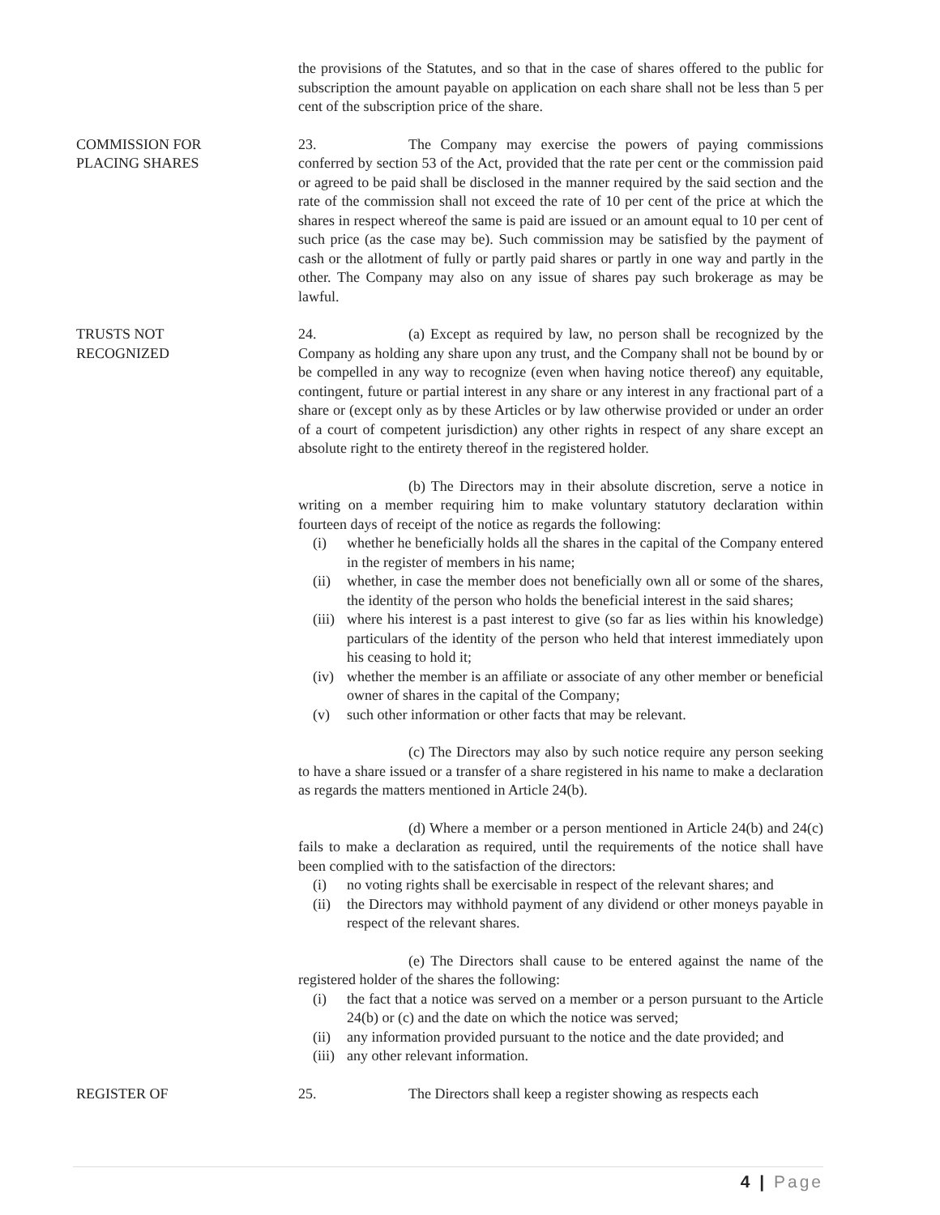the provisions of the Statutes, and so that in the case of shares offered to the public for subscription the amount payable on application on each share shall not be less than 5 per cent of the subscription price of the share.
COMMISSION FOR
PLACING SHARES
23. The Company may exercise the powers of paying commissions conferred by section 53 of the Act, provided that the rate per cent or the commission paid or agreed to be paid shall be disclosed in the manner required by the said section and the rate of the commission shall not exceed the rate of 10 per cent of the price at which the shares in respect whereof the same is paid are issued or an amount equal to 10 per cent of such price (as the case may be). Such commission may be satisfied by the payment of cash or the allotment of fully or partly paid shares or partly in one way and partly in the other. The Company may also on any issue of shares pay such brokerage as may be lawful.
TRUSTS NOT
RECOGNIZED
24. (a) Except as required by law, no person shall be recognized by the Company as holding any share upon any trust, and the Company shall not be bound by or be compelled in any way to recognize (even when having notice thereof) any equitable, contingent, future or partial interest in any share or any interest in any fractional part of a share or (except only as by these Articles or by law otherwise provided or under an order of a court of competent jurisdiction) any other rights in respect of any share except an absolute right to the entirety thereof in the registered holder.
(b) The Directors may in their absolute discretion, serve a notice in writing on a member requiring him to make voluntary statutory declaration within fourteen days of receipt of the notice as regards the following:
(i) whether he beneficially holds all the shares in the capital of the Company entered in the register of members in his name;
(ii) whether, in case the member does not beneficially own all or some of the shares, the identity of the person who holds the beneficial interest in the said shares;
(iii) where his interest is a past interest to give (so far as lies within his knowledge) particulars of the identity of the person who held that interest immediately upon his ceasing to hold it;
(iv) whether the member is an affiliate or associate of any other member or beneficial owner of shares in the capital of the Company;
(v) such other information or other facts that may be relevant.
(c) The Directors may also by such notice require any person seeking to have a share issued or a transfer of a share registered in his name to make a declaration as regards the matters mentioned in Article 24(b).
(d) Where a member or a person mentioned in Article 24(b) and 24(c) fails to make a declaration as required, until the requirements of the notice shall have been complied with to the satisfaction of the directors:
(i) no voting rights shall be exercisable in respect of the relevant shares; and
(ii) the Directors may withhold payment of any dividend or other moneys payable in respect of the relevant shares.
(e) The Directors shall cause to be entered against the name of the registered holder of the shares the following:
(i) the fact that a notice was served on a member or a person pursuant to the Article 24(b) or (c) and the date on which the notice was served;
(ii) any information provided pursuant to the notice and the date provided; and
(iii) any other relevant information.
REGISTER OF 25. The Directors shall keep a register showing as respects each
4 | Page